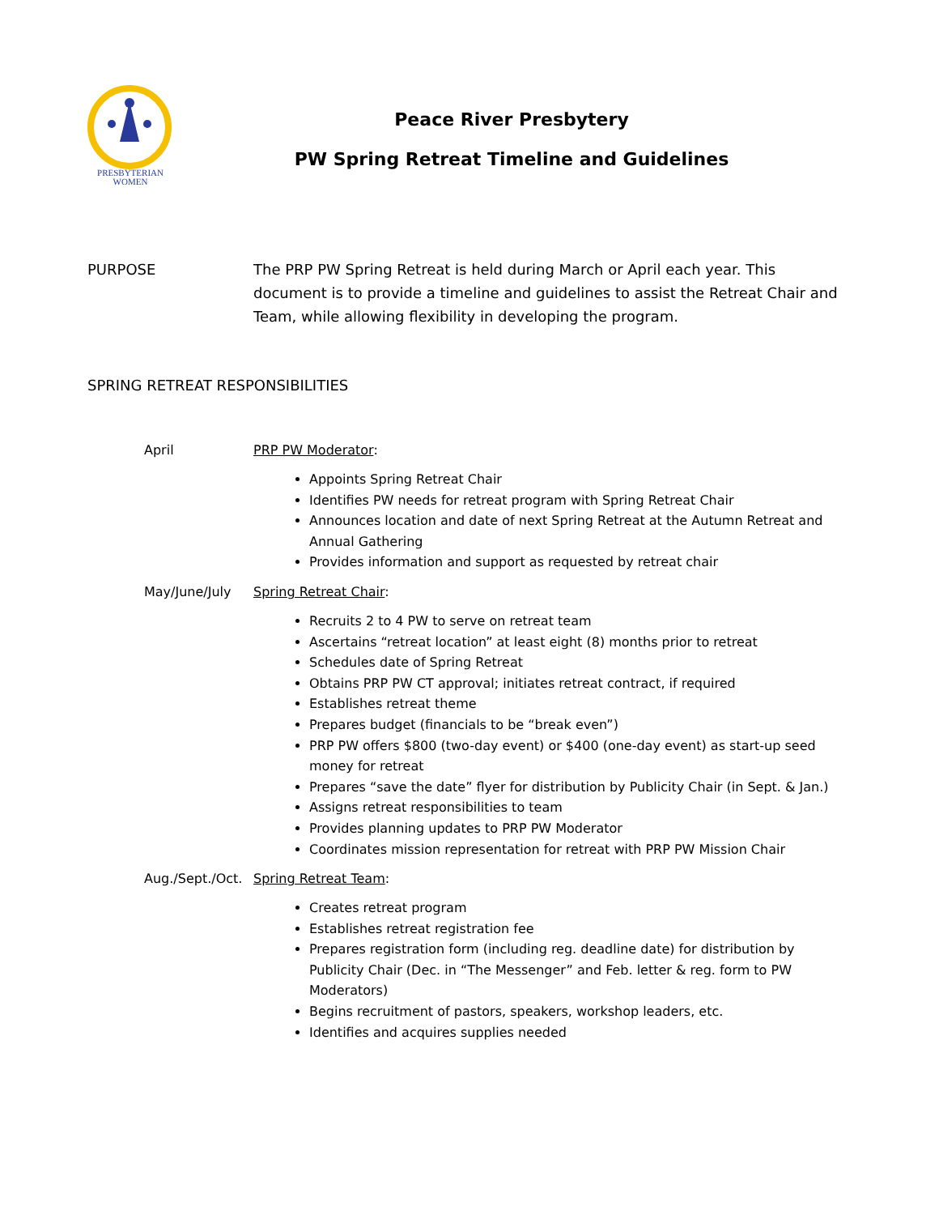PRESBYTERIAN
WOMEN
Peace River Presbytery
PW Spring Retreat Timeline and Guidelines
PURPOSE The PRP PW Spring Retreat is held during March or April each year. This document is to provide a timeline and guidelines to assist the Retreat Chair and Team, while allowing flexibility in developing the program.
SPRING RETREAT RESPONSIBILITIES
April PRP PW Moderator:
Appoints Spring Retreat Chair
Identifies PW needs for retreat program with Spring Retreat Chair
Announces location and date of next Spring Retreat at the Autumn Retreat and Annual Gathering
Provides information and support as requested by retreat chair
May/June/July Spring Retreat Chair:
Recruits 2 to 4 PW to serve on retreat team
Ascertains “retreat location” at least eight (8) months prior to retreat
Schedules date of Spring Retreat
Obtains PRP PW CT approval; initiates retreat contract, if required
Establishes retreat theme
Prepares budget (financials to be “break even”)
PRP PW offers $800 (two-day event) or $400 (one-day event) as start-up seed money for retreat
Prepares “save the date” flyer for distribution by Publicity Chair (in Sept. & Jan.)
Assigns retreat responsibilities to team
Provides planning updates to PRP PW Moderator
Coordinates mission representation for retreat with PRP PW Mission Chair
Aug./Sept./Oct.
Spring Retreat Team:
Creates retreat program
Establishes retreat registration fee
Prepares registration form (including reg. deadline date) for distribution by Publicity Chair (Dec. in “The Messenger” and Feb. letter & reg. form to PW Moderators)
Begins recruitment of pastors, speakers, workshop leaders, etc.
Identifies and acquires supplies needed